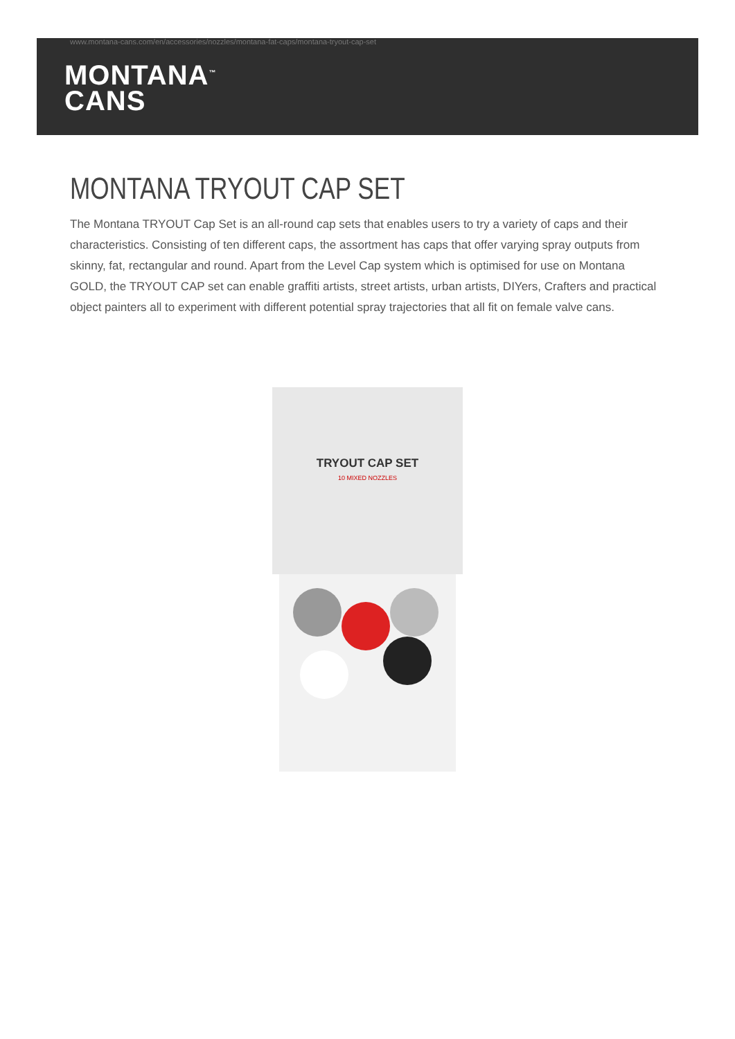www.montana-cans.com/en/accessories/nozzles/montana-fat-caps/montana-tryout-cap-set
MONTANA<sup>™</sup>
CANS
MONTANA TRYOUT CAP SET
The Montana TRYOUT Cap Set is an all-round cap sets that enables users to try a variety of caps and their characteristics. Consisting of ten different caps, the assortment has caps that offer varying spray outputs from skinny, fat, rectangular and round. Apart from the Level Cap system which is optimised for use on Montana GOLD, the TRYOUT CAP set can enable graffiti artists, street artists, urban artists, DIYers, Crafters and practical object painters all to experiment with different potential spray trajectories that all fit on female valve cans.
TRYOUT CAP SET
10 MIXED NOZZLES